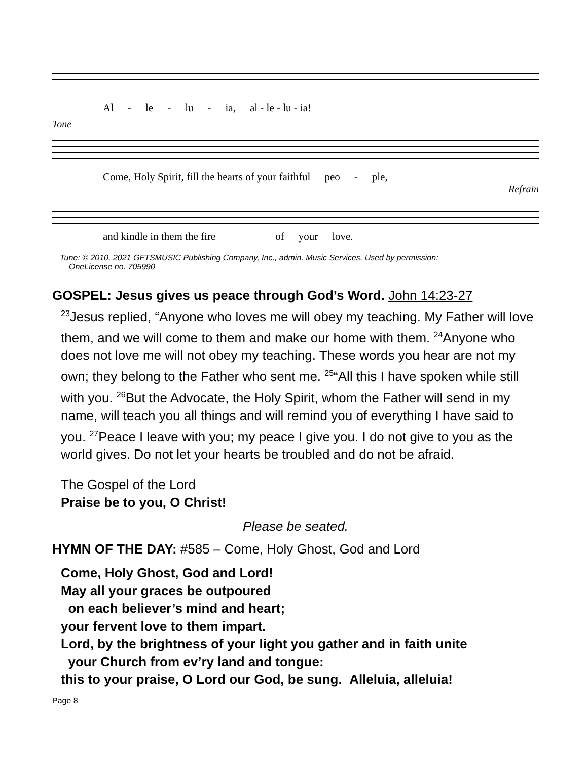Al - le - lu - ia, al - le - lu - ia!
Tone
Come, Holy Spirit, fill the hearts of your faithful peo - ple,
Refrain
and kindle in them the fire of your love.
Tune: © 2010, 2021 GFTSMUSIC Publishing Company, Inc., admin. Music Services. Used by permission:
OneLicense no. 705990
GOSPEL: Jesus gives us peace through God’s Word. John 14:23-27
<sup>23</sup> Jesus replied, “Anyone who loves me will obey my teaching. My Father will love them, and we will come to them and make our home with them. <sup>24</sup>Anyone who does not love me will not obey my teaching. These words you hear are not my own; they belong to the Father who sent me. <sup>25</sup>“All this I have spoken while still with you. <sup>26</sup>But the Advocate, the Holy Spirit, whom the Father will send in my name, will teach you all things and will remind you of everything I have said to you. <sup>27</sup>Peace I leave with you; my peace I give you. I do not give to you as the world gives. Do not let your hearts be troubled and do not be afraid.
The Gospel of the Lord
Praise be to you, O Christ!
Please be seated.
HYMN OF THE DAY: #585 – Come, Holy Ghost, God and Lord
Come, Holy Ghost, God and Lord!
May all your graces be outpoured
on each believer’s mind and heart;
your fervent love to them impart.
Lord, by the brightness of your light you gather and in faith unite
your Church from ev’ry land and tongue:
this to your praise, O Lord our God, be sung. Alleluia, alleluia!
Page 8